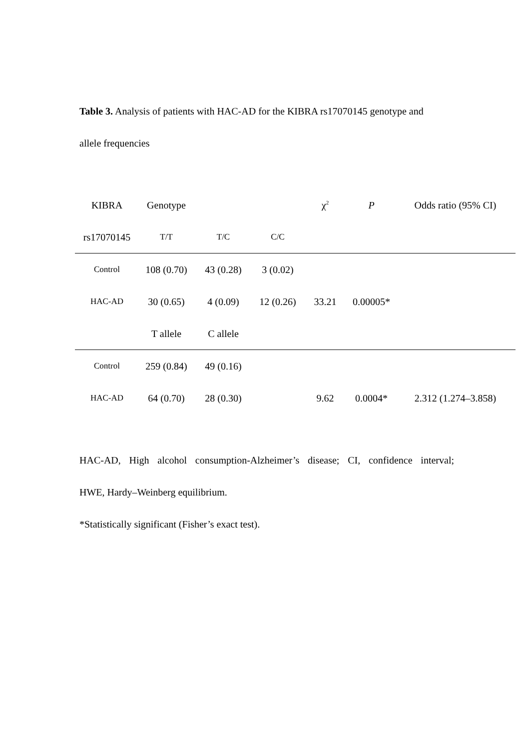Table 3. Analysis of patients with HAC-AD for the KIBRA rs17070145 genotype and
allele frequencies
| KIBRA | Genotype | | | χ<sup>2</sup> | P | Odds ratio (95% CI) |
| --- | --- | --- | --- | --- | --- | --- |
| rs17070145 | T/T | T/C | C/C | | | |
| Control | 108 (0.70) | 43 (0.28) | 3 (0.02) | | | |
| HAC-AD | 30 (0.65) | 4 (0.09) | 12 (0.26) | 33.21 | 0.00005* | |
| | T allele | C allele | | | | |
| Control | 259 (0.84) | 49 (0.16) | | | | |
| HAC-AD | 64 (0.70) | 28 (0.30) | | 9.62 | 0.0004* | 2.312 (1.274–3.858) |
HAC-AD, High alcohol consumption-Alzheimer’s disease; CI, confidence interval;
HWE, Hardy–Weinberg equilibrium.
*Statistically significant (Fisher’s exact test).